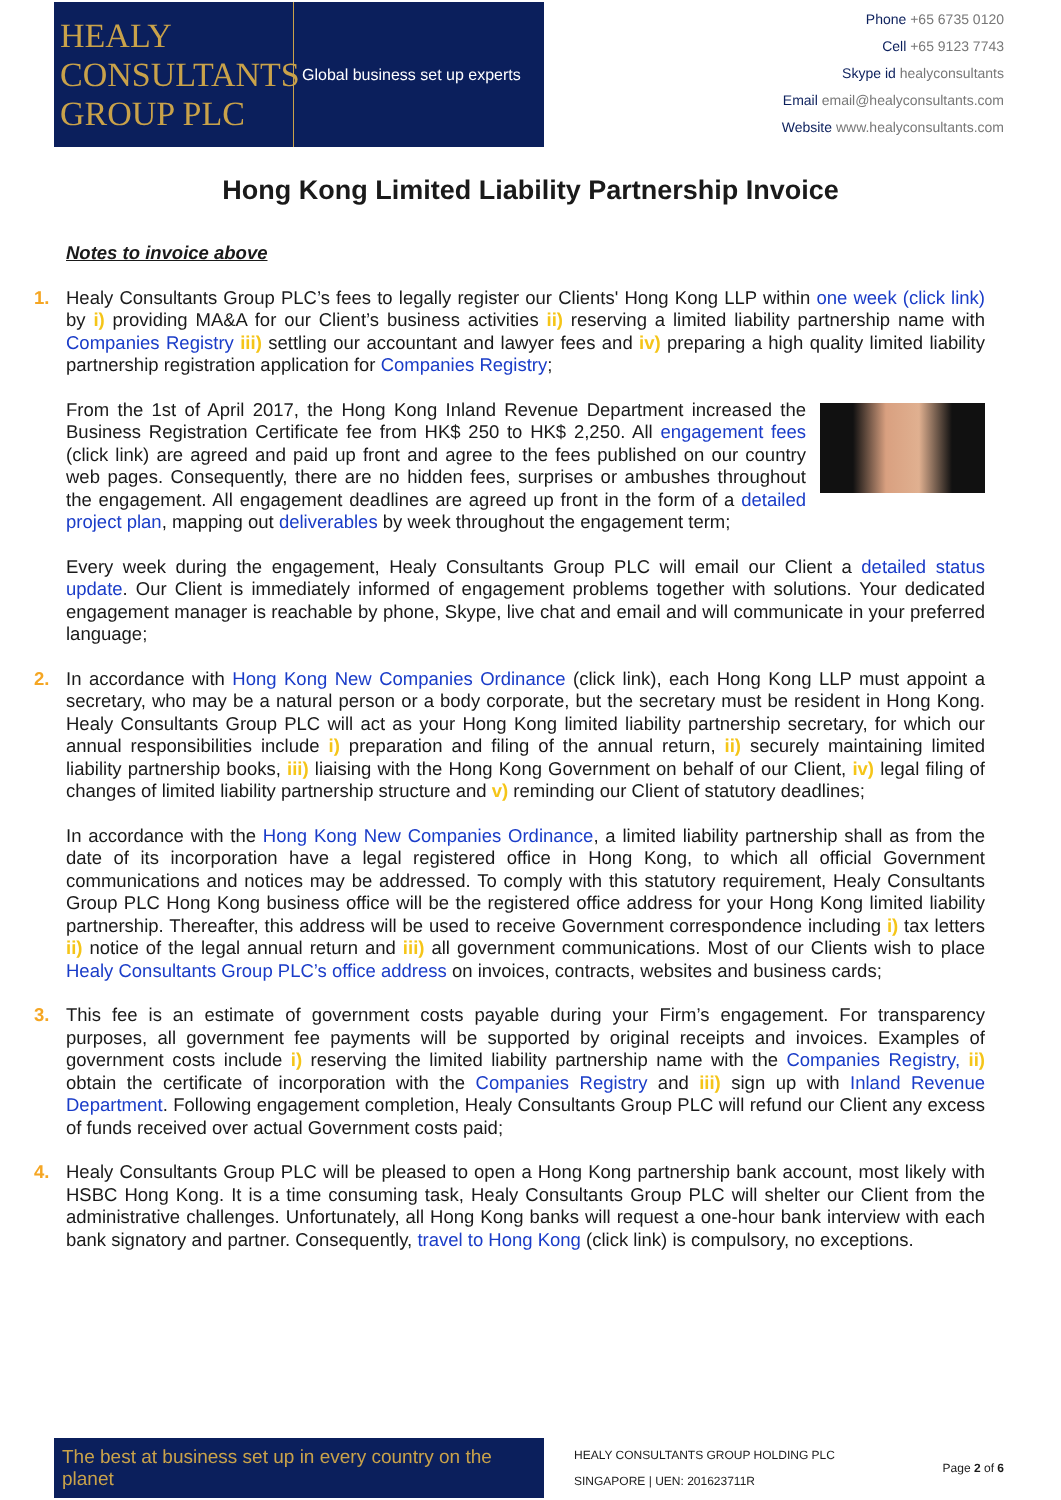HEALY
CONSULTANTS
GROUP PLC
Global business set up experts
Phone +65 6735 0120
Cell +65 9123 7743
Skype id healyconsultants
Email email@healyconsultants.com
Website www.healyconsultants.com
Hong Kong Limited Liability Partnership Invoice
Notes to invoice above
1. Healy Consultants Group PLC’s fees to legally register our Clients' Hong Kong LLP within one week (click link) by i) providing MA&A for our Client’s business activities ii) reserving a limited liability partnership name with Companies Registry iii) settling our accountant and lawyer fees and iv) preparing a high quality limited liability partnership registration application for Companies Registry;
From the 1st of April 2017, the Hong Kong Inland Revenue Department increased the Business Registration Certificate fee from HK$ 250 to HK$ 2,250. All engagement fees (click link) are agreed and paid up front and agree to the fees published on our country web pages. Consequently, there are no hidden fees, surprises or ambushes throughout the engagement. All engagement deadlines are agreed up front in the form of a detailed project plan, mapping out deliverables by week throughout the engagement term;
Every week during the engagement, Healy Consultants Group PLC will email our Client a detailed status update. Our Client is immediately informed of engagement problems together with solutions. Your dedicated engagement manager is reachable by phone, Skype, live chat and email and will communicate in your preferred language;
2. In accordance with Hong Kong New Companies Ordinance (click link), each Hong Kong LLP must appoint a secretary, who may be a natural person or a body corporate, but the secretary must be resident in Hong Kong. Healy Consultants Group PLC will act as your Hong Kong limited liability partnership secretary, for which our annual responsibilities include i) preparation and filing of the annual return, ii) securely maintaining limited liability partnership books, iii) liaising with the Hong Kong Government on behalf of our Client, iv) legal filing of changes of limited liability partnership structure and v) reminding our Client of statutory deadlines;
In accordance with the Hong Kong New Companies Ordinance, a limited liability partnership shall as from the date of its incorporation have a legal registered office in Hong Kong, to which all official Government communications and notices may be addressed. To comply with this statutory requirement, Healy Consultants Group PLC Hong Kong business office will be the registered office address for your Hong Kong limited liability partnership. Thereafter, this address will be used to receive Government correspondence including i) tax letters ii) notice of the legal annual return and iii) all government communications. Most of our Clients wish to place Healy Consultants Group PLC’s office address on invoices, contracts, websites and business cards;
3. This fee is an estimate of government costs payable during your Firm’s engagement. For transparency purposes, all government fee payments will be supported by original receipts and invoices. Examples of government costs include i) reserving the limited liability partnership name with the Companies Registry, ii) obtain the certificate of incorporation with the Companies Registry and iii) sign up with Inland Revenue Department. Following engagement completion, Healy Consultants Group PLC will refund our Client any excess of funds received over actual Government costs paid;
4. Healy Consultants Group PLC will be pleased to open a Hong Kong partnership bank account, most likely with HSBC Hong Kong. It is a time consuming task, Healy Consultants Group PLC will shelter our Client from the administrative challenges. Unfortunately, all Hong Kong banks will request a one-hour bank interview with each bank signatory and partner. Consequently, travel to Hong Kong (click link) is compulsory, no exceptions.
The best at business set up in every country on the planet
HEALY CONSULTANTS GROUP HOLDING PLC
SINGAPORE | UEN: 201623711R
Page 2 of 6